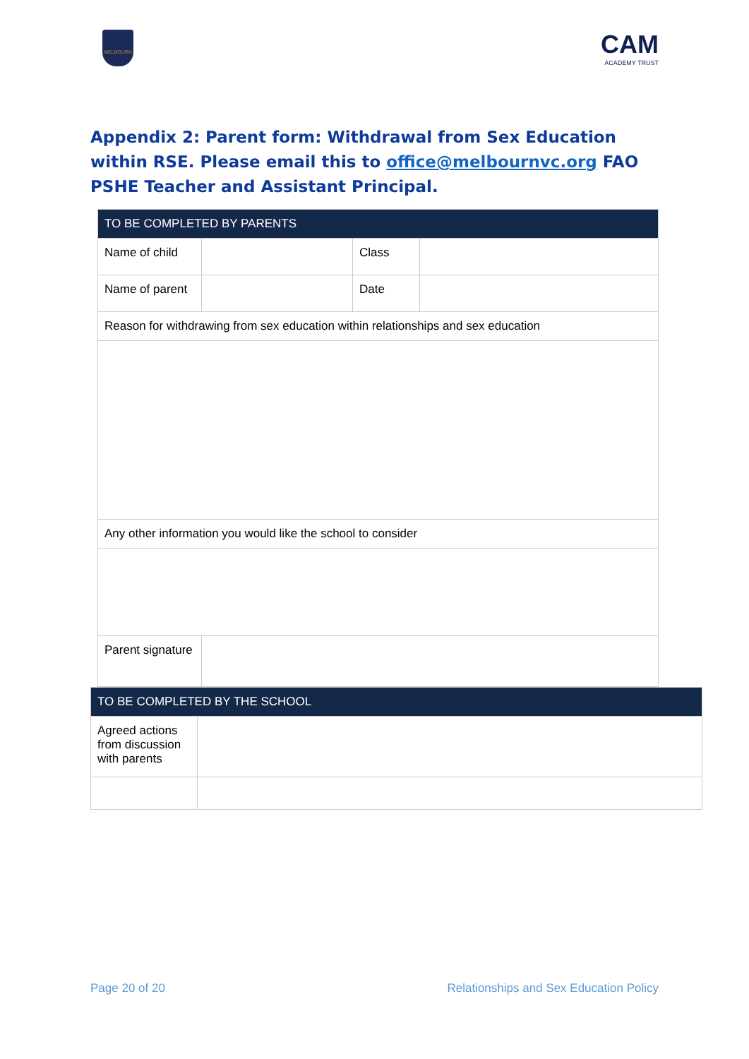MELBOURN
CAM
ACADEMY TRUST
Appendix 2: Parent form: Withdrawal from Sex Education within RSE. Please email this to office@melbournvc.org FAO PSHE Teacher and Assistant Principal.
| TO BE COMPLETED BY PARENTS | | | |
| Name of child | | Class | |
| Name of parent | | Date | |
| Reason for withdrawing from sex education within relationships and sex education | | | |
| Any other information you would like the school to consider | | | |
| Parent signature | | | |
| TO BE COMPLETED BY THE SCHOOL | |
| Agreed actions from discussion with parents | |
Page 20 of 20 Relationships and Sex Education Policy